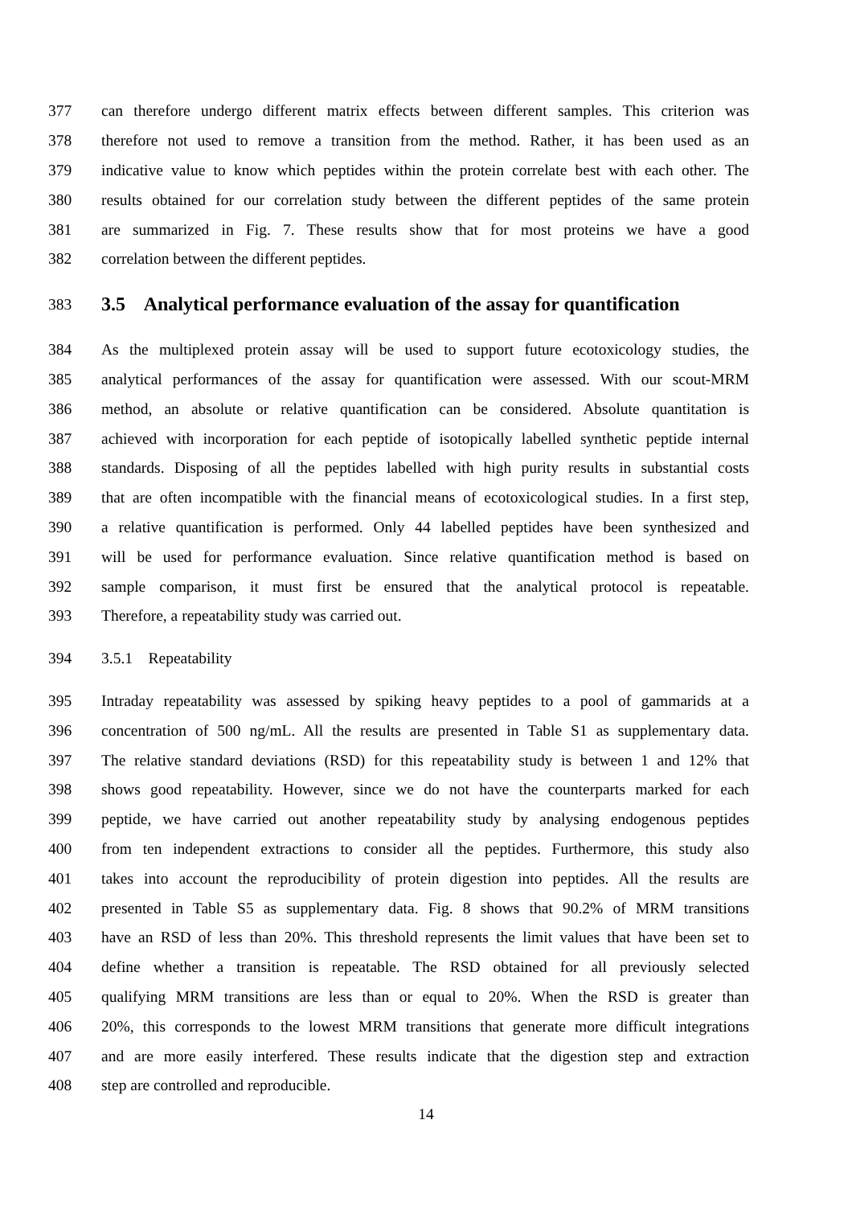377 can therefore undergo different matrix effects between different samples. This criterion was
378 therefore not used to remove a transition from the method. Rather, it has been used as an
379 indicative value to know which peptides within the protein correlate best with each other. The
380 results obtained for our correlation study between the different peptides of the same protein
381 are summarized in Fig. 7. These results show that for most proteins we have a good
382 correlation between the different peptides.
383 3.5 Analytical performance evaluation of the assay for quantification
384 As the multiplexed protein assay will be used to support future ecotoxicology studies, the
385 analytical performances of the assay for quantification were assessed. With our scout-MRM
386 method, an absolute or relative quantification can be considered. Absolute quantitation is
387 achieved with incorporation for each peptide of isotopically labelled synthetic peptide internal
388 standards. Disposing of all the peptides labelled with high purity results in substantial costs
389 that are often incompatible with the financial means of ecotoxicological studies. In a first step,
390 a relative quantification is performed. Only 44 labelled peptides have been synthesized and
391 will be used for performance evaluation. Since relative quantification method is based on
392 sample comparison, it must first be ensured that the analytical protocol is repeatable.
393 Therefore, a repeatability study was carried out.
394 3.5.1 Repeatability
395 Intraday repeatability was assessed by spiking heavy peptides to a pool of gammarids at a
396 concentration of 500 ng/mL. All the results are presented in Table S1 as supplementary data.
397 The relative standard deviations (RSD) for this repeatability study is between 1 and 12% that
398 shows good repeatability. However, since we do not have the counterparts marked for each
399 peptide, we have carried out another repeatability study by analysing endogenous peptides
400 from ten independent extractions to consider all the peptides. Furthermore, this study also
401 takes into account the reproducibility of protein digestion into peptides. All the results are
402 presented in Table S5 as supplementary data. Fig. 8 shows that 90.2% of MRM transitions
403 have an RSD of less than 20%. This threshold represents the limit values that have been set to
404 define whether a transition is repeatable. The RSD obtained for all previously selected
405 qualifying MRM transitions are less than or equal to 20%. When the RSD is greater than
406 20%, this corresponds to the lowest MRM transitions that generate more difficult integrations
407 and are more easily interfered. These results indicate that the digestion step and extraction
408 step are controlled and reproducible.
14